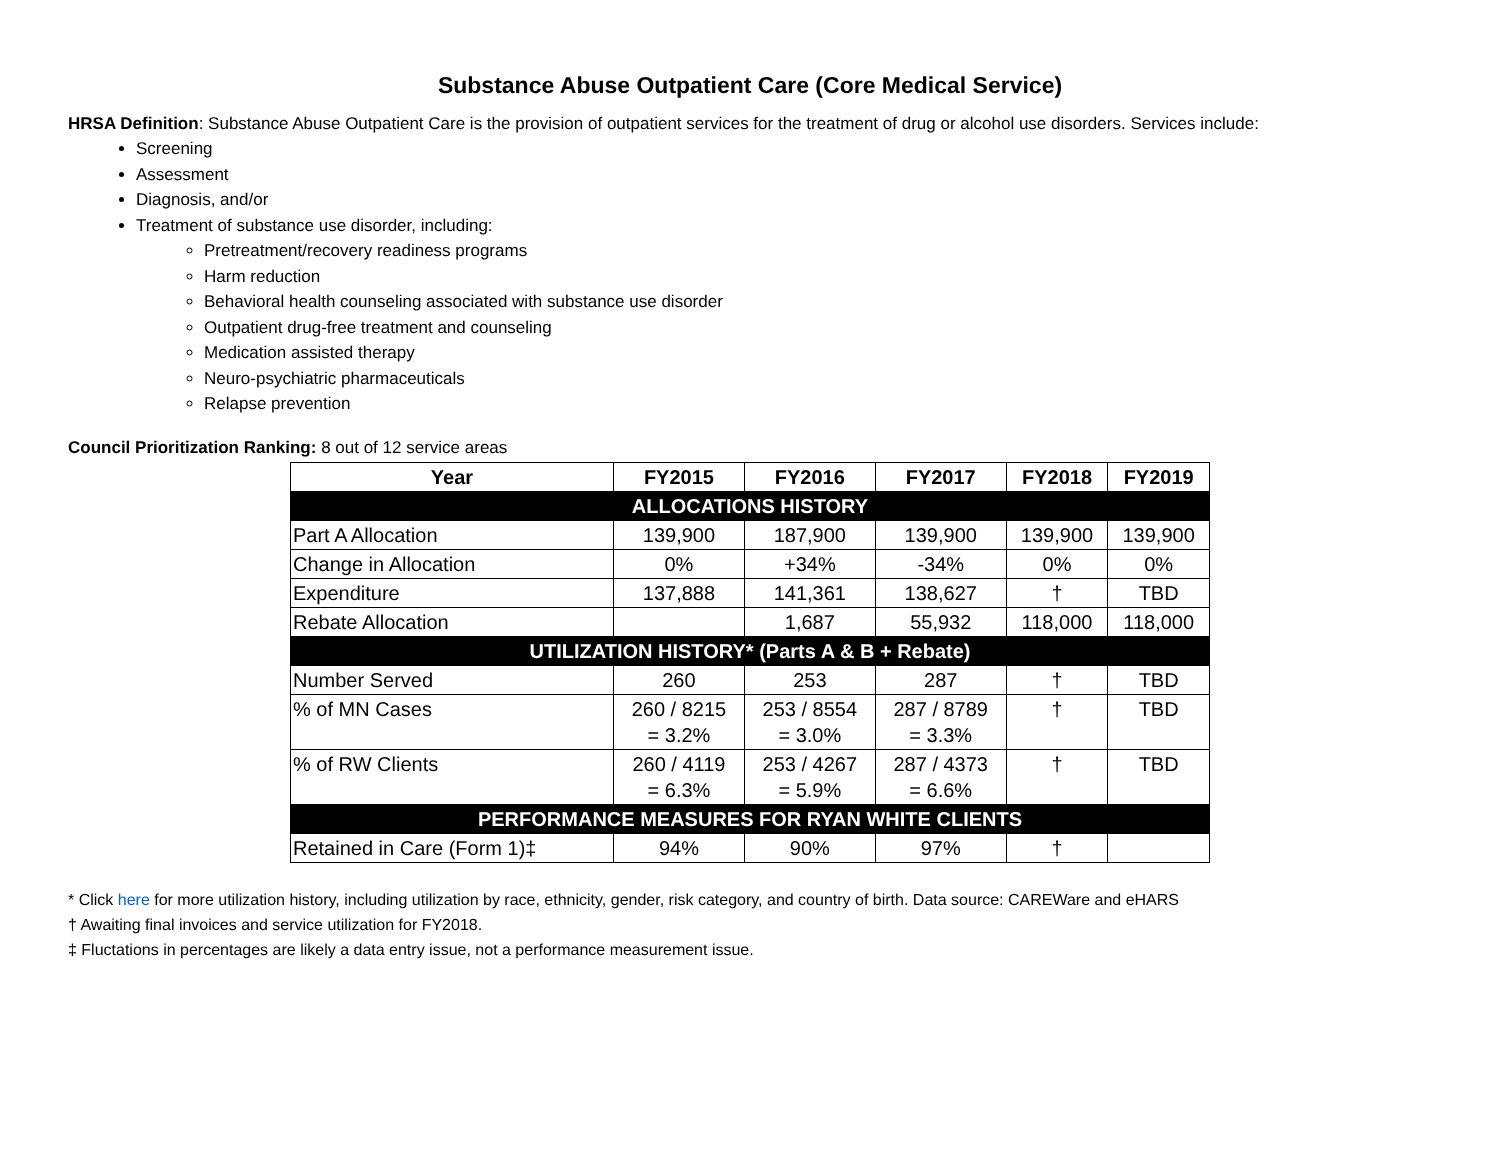Substance Abuse Outpatient Care (Core Medical Service)
HRSA Definition: Substance Abuse Outpatient Care is the provision of outpatient services for the treatment of drug or alcohol use disorders. Services include:
Screening
Assessment
Diagnosis, and/or
Treatment of substance use disorder, including:
Pretreatment/recovery readiness programs
Harm reduction
Behavioral health counseling associated with substance use disorder
Outpatient drug-free treatment and counseling
Medication assisted therapy
Neuro-psychiatric pharmaceuticals
Relapse prevention
Council Prioritization Ranking: 8 out of 12 service areas
| Year | FY2015 | FY2016 | FY2017 | FY2018 | FY2019 |
| --- | --- | --- | --- | --- | --- |
| ALLOCATIONS HISTORY | | | | | |
| Part A Allocation | 139,900 | 187,900 | 139,900 | 139,900 | 139,900 |
| Change in Allocation | 0% | +34% | -34% | 0% | 0% |
| Expenditure | 137,888 | 141,361 | 138,627 | † | TBD |
| Rebate Allocation | | 1,687 | 55,932 | 118,000 | 118,000 |
| UTILIZATION HISTORY* (Parts A & B + Rebate) | | | | | |
| Number Served | 260 | 253 | 287 | † | TBD |
| % of MN Cases | 260 / 8215 = 3.2% | 253 / 8554 = 3.0% | 287 / 8789 = 3.3% | † | TBD |
| % of RW Clients | 260 / 4119 = 6.3% | 253 / 4267 = 5.9% | 287 / 4373 = 6.6% | † | TBD |
| PERFORMANCE MEASURES FOR RYAN WHITE CLIENTS | | | | | |
| Retained in Care (Form 1)‡ | 94% | 90% | 97% | † | |
* Click here for more utilization history, including utilization by race, ethnicity, gender, risk category, and country of birth. Data source: CAREWare and eHARS
† Awaiting final invoices and service utilization for FY2018.
‡ Fluctations in percentages are likely a data entry issue, not a performance measurement issue.